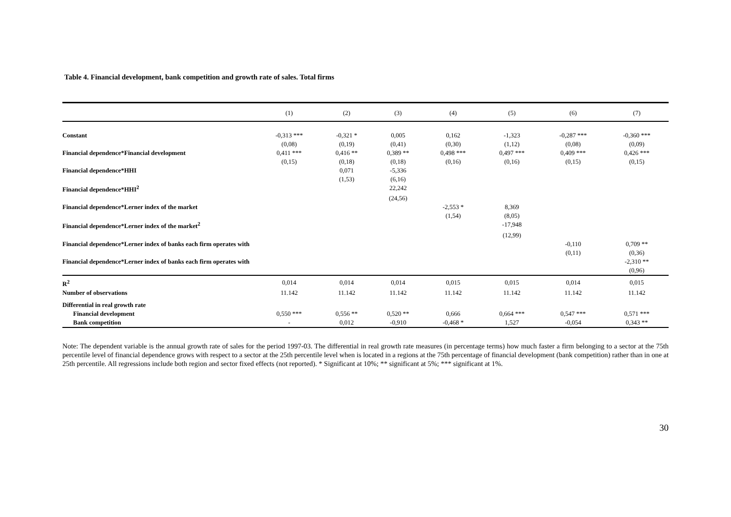Table 4. Financial development, bank competition and growth rate of sales. Total firms
| | (1) | (2) | (3) | (4) | (5) | (6) | (7) |
| --- | --- | --- | --- | --- | --- | --- | --- |
| Constant | -0,313 *** | -0,321 * | 0,005 | 0,162 | -1,323 | -0,287 *** | -0,360 *** |
| | (0,08) | (0,19) | (0,41) | (0,30) | (1,12) | (0,08) | (0,09) |
| Financial dependence*Financial development | 0,411 *** | 0,416 ** | 0,389 ** | 0,498 *** | 0,497 *** | 0,409 *** | 0,426 *** |
| | (0,15) | (0,18) | (0,18) | (0,16) | (0,16) | (0,15) | (0,15) |
| Financial dependence*HHI | | 0,071 | -5,336 | | | | |
| | | (1,53) | (6,16) | | | | |
| Financial dependence*HHI<sup>2</sup> | | | 22,242 | | | | |
| | | | (24,56) | | | | |
| Financial dependence*Lerner index of the market | | | | -2,553 * | 8,369 | | |
| | | | | (1,54) | (8,05) | | |
| Financial dependence*Lerner index of the market<sup>2</sup> | | | | | -17,948 | | |
| | | | | | (12,99) | | |
| Financial dependence*Lerner index of banks each firm operates with | | | | | | -0,110 | 0,709 ** |
| | | | | | | (0,11) | (0,36) |
| Financial dependence*Lerner index of banks each firm operates with | | | | | | | -2,310 ** |
| | | | | | | | (0,96) |
| R<sup>2</sup> | 0,014 | 0,014 | 0,014 | 0,015 | 0,015 | 0,014 | 0,015 |
| Number of observations | 11.142 | 11.142 | 11.142 | 11.142 | 11.142 | 11.142 | 11.142 |
| Differential in real growth rate | | | | | | | |
| Financial development | 0,550 *** | 0,556 ** | 0,520 ** | 0,666 | 0,664 *** | 0,547 *** | 0,571 *** |
| Bank competition | - | 0,012 | -0,910 | -0,468 * | 1,527 | -0,054 | 0,343 ** |
Note: The dependent variable is the annual growth rate of sales for the period 1997-03. The differential in real growth rate measures (in percentage terms) how much faster a firm belonging to a sector at the 75th percentile level of financial dependence grows with respect to a sector at the 25th percentile level when is located in a regions at the 75th percentage of financial development (bank competition) rather than in one at 25th percentile. All regressions include both region and sector fixed effects (not reported). * Significant at 10%; ** significant at 5%; *** significant at 1%.
30